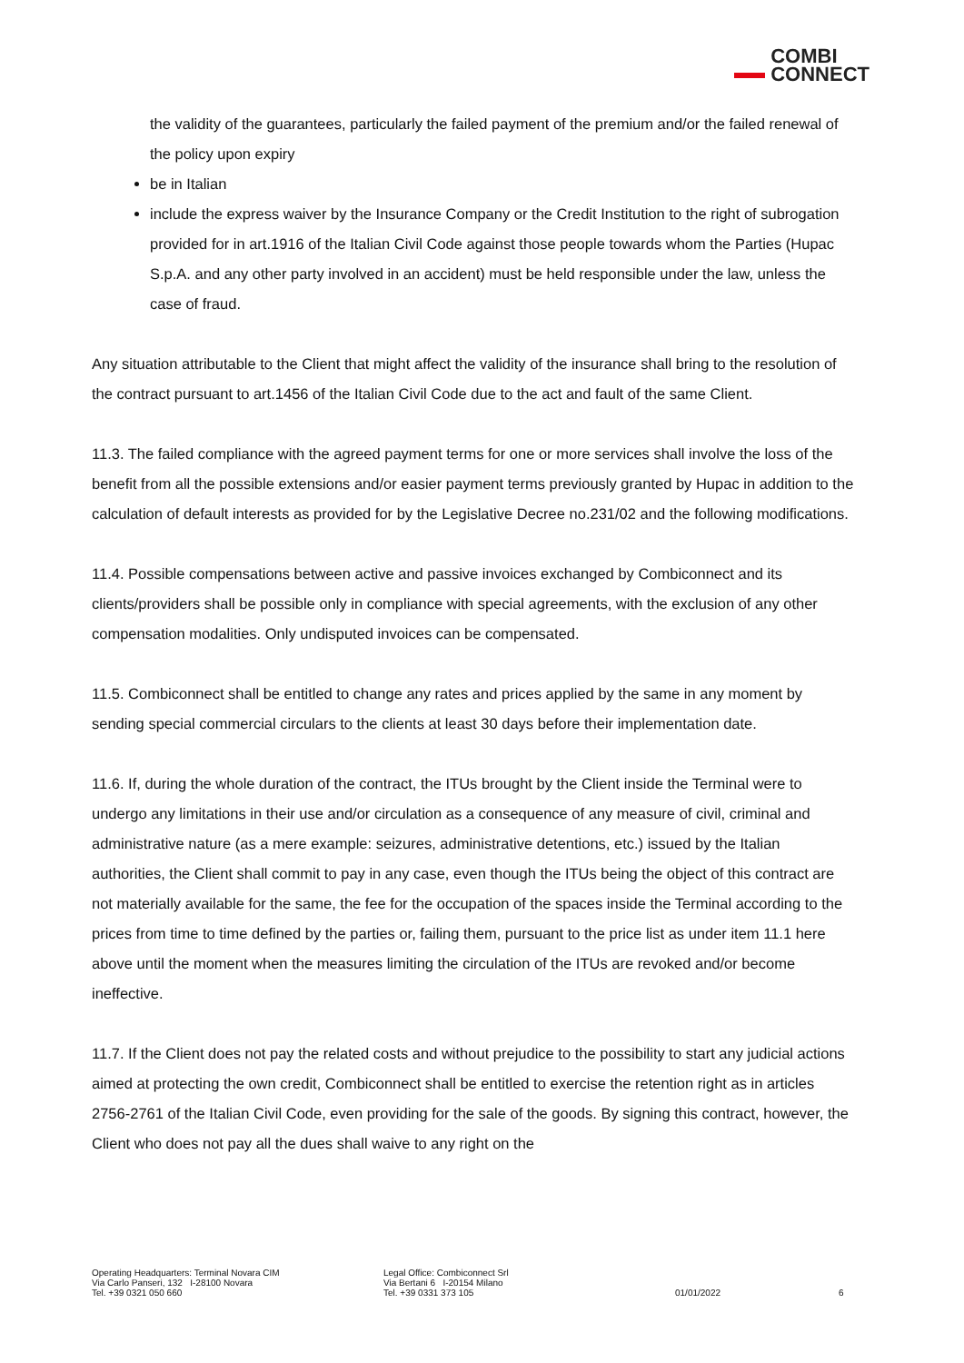COMBI
CONNECT
the validity of the guarantees, particularly the failed payment of the premium and/or the failed renewal of the policy upon expiry
be in Italian
include the express waiver by the Insurance Company or the Credit Institution to the right of subrogation provided for in art.1916 of the Italian Civil Code against those people towards whom the Parties (Hupac S.p.A. and any other party involved in an accident) must be held responsible under the law, unless the case of fraud.
Any situation attributable to the Client that might affect the validity of the insurance shall bring to the resolution of the contract pursuant to art.1456 of the Italian Civil Code due to the act and fault of the same Client.
11.3. The failed compliance with the agreed payment terms for one or more services shall involve the loss of the benefit from all the possible extensions and/or easier payment terms previously granted by Hupac in addition to the calculation of default interests as provided for by the Legislative Decree no.231/02 and the following modifications.
11.4. Possible compensations between active and passive invoices exchanged by Combiconnect and its clients/providers shall be possible only in compliance with special agreements, with the exclusion of any other compensation modalities. Only undisputed invoices can be compensated.
11.5. Combiconnect shall be entitled to change any rates and prices applied by the same in any moment by sending special commercial circulars to the clients at least 30 days before their implementation date.
11.6. If, during the whole duration of the contract, the ITUs brought by the Client inside the Terminal were to undergo any limitations in their use and/or circulation as a consequence of any measure of civil, criminal and administrative nature (as a mere example: seizures, administrative detentions, etc.) issued by the Italian authorities, the Client shall commit to pay in any case, even though the ITUs being the object of this contract are not materially available for the same, the fee for the occupation of the spaces inside the Terminal according to the prices from time to time defined by the parties or, failing them, pursuant to the price list as under item 11.1 here above until the moment when the measures limiting the circulation of the ITUs are revoked and/or become ineffective.
11.7. If the Client does not pay the related costs and without prejudice to the possibility to start any judicial actions aimed at protecting the own credit, Combiconnect shall be entitled to exercise the retention right as in articles 2756-2761 of the Italian Civil Code, even providing for the sale of the goods. By signing this contract, however, the Client who does not pay all the dues shall waive to any right on the
Operating Headquarters: Terminal Novara CIM
Via Carlo Panseri, 132 I-28100 Novara
Tel. +39 0321 050 660
Legal Office: Combiconnect Srl
Via Bertani 6 I-20154 Milano
Tel. +39 0331 373 105
01/01/2022
6